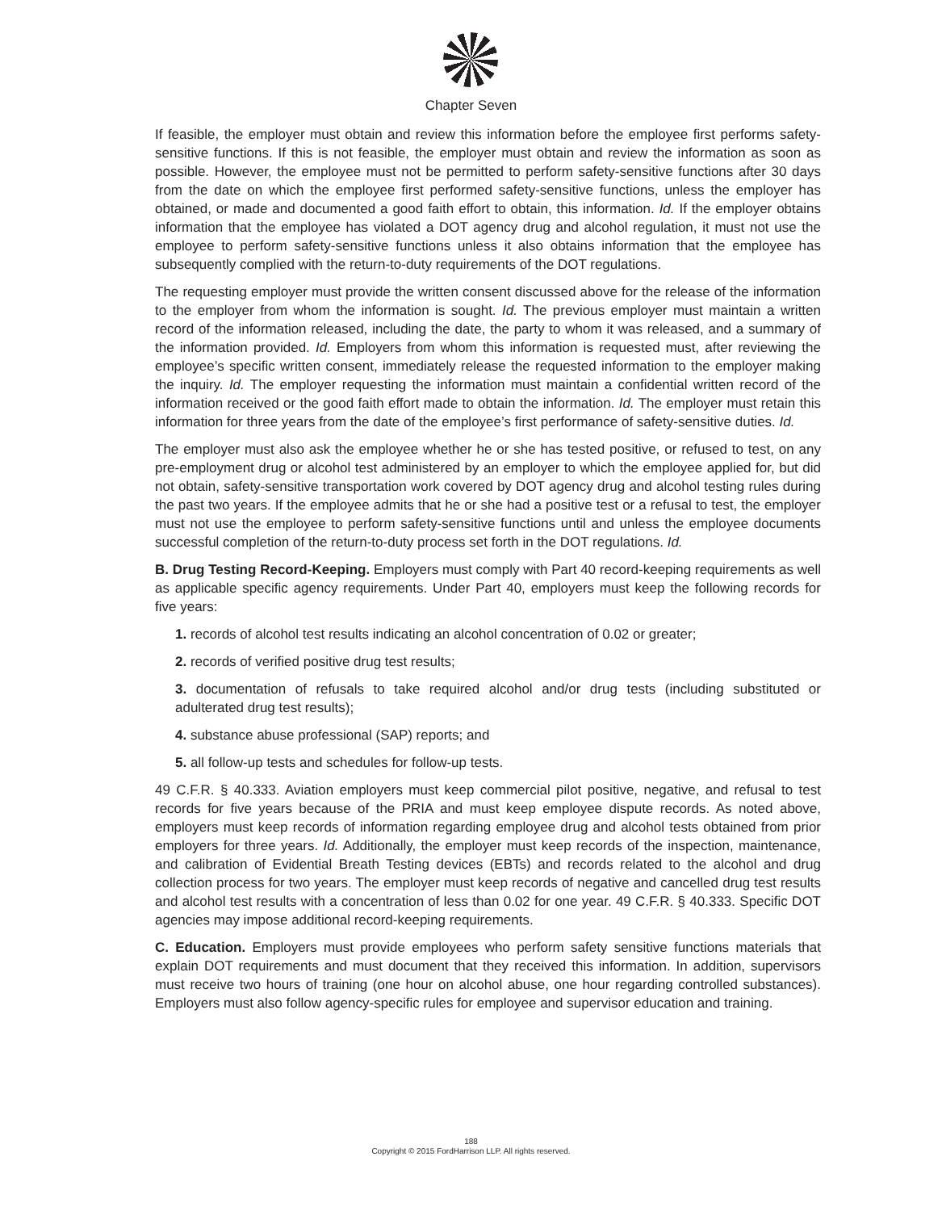Chapter Seven
If feasible, the employer must obtain and review this information before the employee first performs safety-sensitive functions. If this is not feasible, the employer must obtain and review the information as soon as possible. However, the employee must not be permitted to perform safety-sensitive functions after 30 days from the date on which the employee first performed safety-sensitive functions, unless the employer has obtained, or made and documented a good faith effort to obtain, this information. Id. If the employer obtains information that the employee has violated a DOT agency drug and alcohol regulation, it must not use the employee to perform safety-sensitive functions unless it also obtains information that the employee has subsequently complied with the return-to-duty requirements of the DOT regulations.
The requesting employer must provide the written consent discussed above for the release of the information to the employer from whom the information is sought. Id. The previous employer must maintain a written record of the information released, including the date, the party to whom it was released, and a summary of the information provided. Id. Employers from whom this information is requested must, after reviewing the employee’s specific written consent, immediately release the requested information to the employer making the inquiry. Id. The employer requesting the information must maintain a confidential written record of the information received or the good faith effort made to obtain the information. Id. The employer must retain this information for three years from the date of the employee’s first performance of safety-sensitive duties. Id.
The employer must also ask the employee whether he or she has tested positive, or refused to test, on any pre-employment drug or alcohol test administered by an employer to which the employee applied for, but did not obtain, safety-sensitive transportation work covered by DOT agency drug and alcohol testing rules during the past two years. If the employee admits that he or she had a positive test or a refusal to test, the employer must not use the employee to perform safety-sensitive functions until and unless the employee documents successful completion of the return-to-duty process set forth in the DOT regulations. Id.
B. Drug Testing Record-Keeping. Employers must comply with Part 40 record-keeping requirements as well as applicable specific agency requirements. Under Part 40, employers must keep the following records for five years:
1. records of alcohol test results indicating an alcohol concentration of 0.02 or greater;
2. records of verified positive drug test results;
3. documentation of refusals to take required alcohol and/or drug tests (including substituted or adulterated drug test results);
4. substance abuse professional (SAP) reports; and
5. all follow-up tests and schedules for follow-up tests.
49 C.F.R. § 40.333. Aviation employers must keep commercial pilot positive, negative, and refusal to test records for five years because of the PRIA and must keep employee dispute records. As noted above, employers must keep records of information regarding employee drug and alcohol tests obtained from prior employers for three years. Id. Additionally, the employer must keep records of the inspection, maintenance, and calibration of Evidential Breath Testing devices (EBTs) and records related to the alcohol and drug collection process for two years. The employer must keep records of negative and cancelled drug test results and alcohol test results with a concentration of less than 0.02 for one year. 49 C.F.R. § 40.333. Specific DOT agencies may impose additional record-keeping requirements.
C. Education. Employers must provide employees who perform safety sensitive functions materials that explain DOT requirements and must document that they received this information. In addition, supervisors must receive two hours of training (one hour on alcohol abuse, one hour regarding controlled substances). Employers must also follow agency-specific rules for employee and supervisor education and training.
188
Copyright © 2015 FordHarrison LLP. All rights reserved.